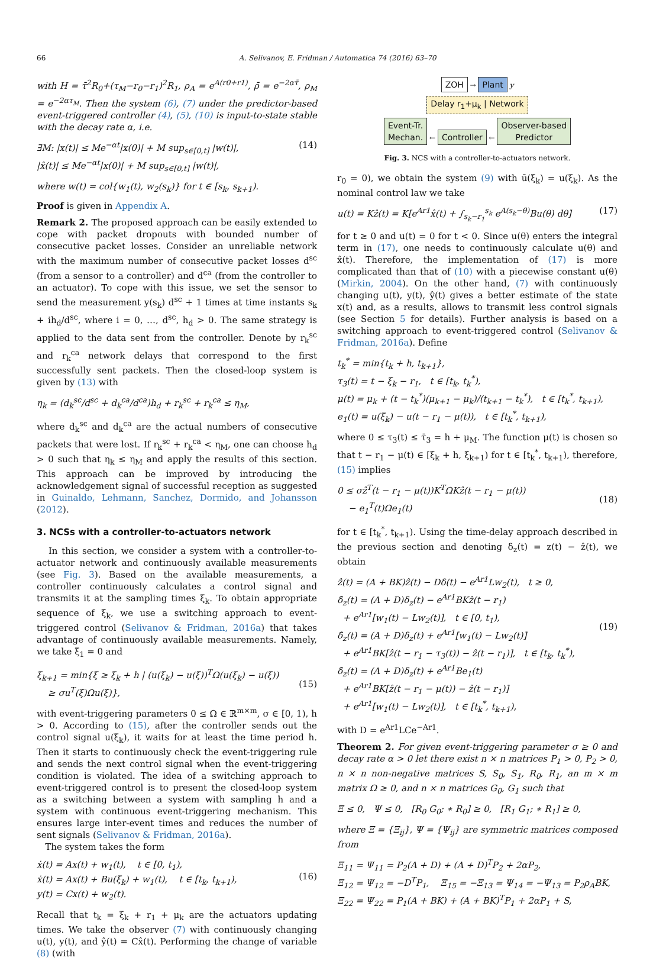66 A. Selivanov, E. Fridman / Automatica 74 (2016) 63–70
with H = τ̄<sup>2</sup>R<sub>0</sub>+(τ<sub>M</sub>−r<sub>0</sub>−r<sub>1</sub>)<sup>2</sup>R<sub>1</sub>, ρ<sub>A</sub> = e<sup>A(r0+r1)</sup>, ρ̄ = e<sup>−2ατ̄</sup>, ρ<sub>M</sub> = e<sup>−2ατ<sub>M</sub></sup>. Then the system (6), (7) under the predictor-based event-triggered controller (4), (5), (10) is input-to-state stable with the decay rate α, i.e.
∃M: |x(t)| ≤ Me<sup>−αt</sup>|x(0)| + M sup<sub>s∈[0,t]</sub> |w(t)|,
|x̂(t)| ≤ Me<sup>−αt</sup>|x(0)| + M sup<sub>s∈[0,t]</sub> |w(t)|,
(14)
where w(t) = col{w<sub>1</sub>(t), w<sub>2</sub>(s<sub>k</sub>)} for t ∈ [s<sub>k</sub>, s<sub>k+1</sub>).
Proof is given in Appendix A.
Remark 2. The proposed approach can be easily extended to cope with packet dropouts with bounded number of consecutive packet losses. Consider an unreliable network with the maximum number of consecutive packet losses d<sup>sc</sup> (from a sensor to a controller) and d<sup>ca</sup> (from the controller to an actuator). To cope with this issue, we set the sensor to send the measurement y(s<sub>k</sub>) d<sup>sc</sup> + 1 times at time instants s<sub>k</sub> + ih<sub>d</sub>/d<sup>sc</sup>, where i = 0, …, d<sup>sc</sup>, h<sub>d</sub> > 0. The same strategy is applied to the data sent from the controller. Denote by r<sub>k</sub><sup>sc</sup> and r<sub>k</sub><sup>ca</sup> network delays that correspond to the first successfully sent packets. Then the closed-loop system is given by (13) with
η<sub>k</sub> = (d<sub>k</sub><sup>sc</sup>/d<sup>sc</sup> + d<sub>k</sub><sup>ca</sup>/d<sup>ca</sup>)h<sub>d</sub> + r<sub>k</sub><sup>sc</sup> + r<sub>k</sub><sup>ca</sup> ≤ η<sub>M</sub>,
where d<sub>k</sub><sup>sc</sup> and d<sub>k</sub><sup>ca</sup> are the actual numbers of consecutive packets that were lost. If r<sub>k</sub><sup>sc</sup> + r<sub>k</sub><sup>ca</sup> < η<sub>M</sub>, one can choose h<sub>d</sub> > 0 such that η<sub>k</sub> ≤ η<sub>M</sub> and apply the results of this section. This approach can be improved by introducing the acknowledgement signal of successful reception as suggested in Guinaldo, Lehmann, Sanchez, Dormido, and Johansson (2012).
3. NCSs with a controller-to-actuators network
In this section, we consider a system with a controller-to-actuator network and continuously available measurements (see Fig. 3). Based on the available measurements, a controller continuously calculates a control signal and transmits it at the sampling times ξ<sub>k</sub>. To obtain appropriate sequence of ξ<sub>k</sub>, we use a switching approach to event-triggered control (Selivanov & Fridman, 2016a) that takes advantage of continuously available measurements. Namely, we take ξ<sub>1</sub> = 0 and
ξ<sub>k+1</sub> = min{ξ ≥ ξ<sub>k</sub> + h | (u(ξ<sub>k</sub>) − u(ξ))<sup>T</sup>Ω(u(ξ<sub>k</sub>) − u(ξ))
≥ σu<sup>T</sup>(ξ)Ωu(ξ)},
(15)
with event-triggering parameters 0 ≤ Ω ∈ ℝ<sup>m×m</sup>, σ ∈ [0, 1), h > 0. According to (15), after the controller sends out the control signal u(ξ<sub>k</sub>), it waits for at least the time period h. Then it starts to continuously check the event-triggering rule and sends the next control signal when the event-triggering condition is violated. The idea of a switching approach to event-triggered control is to present the closed-loop system as a switching between a system with sampling h and a system with continuous event-triggering mechanism. This ensures large inter-event times and reduces the number of sent signals (Selivanov & Fridman, 2016a).
The system takes the form
ẋ(t) = Ax(t) + w<sub>1</sub>(t), t ∈ [0, t<sub>1</sub>),
ẋ(t) = Ax(t) + Bu(ξ<sub>k</sub>) + w<sub>1</sub>(t), t ∈ [t<sub>k</sub>, t<sub>k+1</sub>),
y(t) = Cx(t) + w<sub>2</sub>(t).
(16)
Recall that t<sub>k</sub> = ξ<sub>k</sub> + r<sub>1</sub> + μ<sub>k</sub> are the actuators updating times. We take the observer (7) with continuously changing u(t), y(t), and ŷ(t) = Cx̂(t). Performing the change of variable (8) (with
ZOH → Plant y
Delay r<sub>1</sub>+μ<sub>k</sub> | Network
Event-Tr.
Mechan. ← Controller ← Observer-based
Predictor
Fig. 3. NCS with a controller-to-actuators network.
r<sub>0</sub> = 0), we obtain the system (9) with ū(ξ<sub>k</sub>) = u(ξ<sub>k</sub>). As the nominal control law we take
u(t) = Kẑ(t) = K[e<sup>Ar1</sup>x̂(t) + ∫<sub>s<sub>k</sub>−r<sub>1</sub></sub><sup>s<sub>k</sub></sup> e<sup>A(s<sub>k</sub>−θ)</sup>Bu(θ) dθ]
(17)
for t ≥ 0 and u(t) = 0 for t < 0. Since u(θ) enters the integral term in (17), one needs to continuously calculate u(θ) and x̂(t). Therefore, the implementation of (17) is more complicated than that of (10) with a piecewise constant u(θ) (Mirkin, 2004). On the other hand, (7) with continuously changing u(t), y(t), ŷ(t) gives a better estimate of the state x(t) and, as a results, allows to transmit less control signals (see Section 5 for details). Further analysis is based on a switching approach to event-triggered control (Selivanov & Fridman, 2016a). Define
t<sub>k</sub><sup>*</sup> = min{t<sub>k</sub> + h, t<sub>k+1</sub>},
τ<sub>3</sub>(t) = t − ξ<sub>k</sub> − r<sub>1</sub>, t ∈ [t<sub>k</sub>, t<sub>k</sub><sup>*</sup>),
μ(t) = μ<sub>k</sub> + (t − t<sub>k</sub><sup>*</sup>)(μ<sub>k+1</sub> − μ<sub>k</sub>)/(t<sub>k+1</sub> − t<sub>k</sub><sup>*</sup>), t ∈ [t<sub>k</sub><sup>*</sup>, t<sub>k+1</sub>),
e<sub>1</sub>(t) = u(ξ<sub>k</sub>) − u(t − r<sub>1</sub> − μ(t)), t ∈ [t<sub>k</sub><sup>*</sup>, t<sub>k+1</sub>),
where 0 ≤ τ<sub>3</sub>(t) ≤ τ̄<sub>3</sub> = h + μ<sub>M</sub>. The function μ(t) is chosen so that t − r<sub>1</sub> − μ(t) ∈ [ξ<sub>k</sub> + h, ξ<sub>k+1</sub>) for t ∈ [t<sub>k</sub><sup>*</sup>, t<sub>k+1</sub>), therefore, (15) implies
0 ≤ σẑ<sup>T</sup>(t − r<sub>1</sub> − μ(t))K<sup>T</sup>ΩKẑ(t − r<sub>1</sub> − μ(t))
− e<sub>1</sub><sup>T</sup>(t)Ωe<sub>1</sub>(t)
(18)
for t ∈ [t<sub>k</sub><sup>*</sup>, t<sub>k+1</sub>). Using the time-delay approach described in the previous section and denoting δ<sub>z</sub>(t) = z(t) − ẑ(t), we obtain
ẑ̇(t) = (A + BK)ẑ(t) − Dδ(t) − e<sup>Ar1</sup>Lw<sub>2</sub>(t), t ≥ 0,
δ̇<sub>z</sub>(t) = (A + D)δ<sub>z</sub>(t) − e<sup>Ar1</sup>BKẑ(t − r<sub>1</sub>)
+ e<sup>Ar1</sup>[w<sub>1</sub>(t) − Lw<sub>2</sub>(t)], t ∈ [0, t<sub>1</sub>),
δ̇<sub>z</sub>(t) = (A + D)δ<sub>z</sub>(t) + e<sup>Ar1</sup>[w<sub>1</sub>(t) − Lw<sub>2</sub>(t)]
+ e<sup>Ar1</sup>BK[ẑ(t − r<sub>1</sub> − τ<sub>3</sub>(t)) − ẑ(t − r<sub>1</sub>)], t ∈ [t<sub>k</sub>, t<sub>k</sub><sup>*</sup>),
δ̇<sub>z</sub>(t) = (A + D)δ<sub>z</sub>(t) + e<sup>Ar1</sup>Be<sub>1</sub>(t)
+ e<sup>Ar1</sup>BK[ẑ(t − r<sub>1</sub> − μ(t)) − ẑ(t − r<sub>1</sub>)]
+ e<sup>Ar1</sup>[w<sub>1</sub>(t) − Lw<sub>2</sub>(t)], t ∈ [t<sub>k</sub><sup>*</sup>, t<sub>k+1</sub>),
(19)
with D = e<sup>Ar1</sup>LCe<sup>−Ar1</sup>.
Theorem 2. For given event-triggering parameter σ ≥ 0 and decay rate α > 0 let there exist n × n matrices P<sub>1</sub> > 0, P<sub>2</sub> > 0, n × n non-negative matrices S, S<sub>0</sub>, S<sub>1</sub>, R<sub>0</sub>, R<sub>1</sub>, an m × m matrix Ω ≥ 0, and n × n matrices G<sub>0</sub>, G<sub>1</sub> such that
Ξ ≤ 0, Ψ ≤ 0, [R<sub>0</sub> G<sub>0</sub>; ∗ R<sub>0</sub>] ≥ 0, [R<sub>1</sub> G<sub>1</sub>; ∗ R<sub>1</sub>] ≥ 0,
where Ξ = {Ξ<sub>ij</sub>}, Ψ = {Ψ<sub>ij</sub>} are symmetric matrices composed from
Ξ<sub>11</sub> = Ψ<sub>11</sub> = P<sub>2</sub>(A + D) + (A + D)<sup>T</sup>P<sub>2</sub> + 2αP<sub>2</sub>,
Ξ<sub>12</sub> = Ψ<sub>12</sub> = −D<sup>T</sup>P<sub>1</sub>, Ξ<sub>15</sub> = −Ξ<sub>13</sub> = Ψ<sub>14</sub> = −Ψ<sub>13</sub> = P<sub>2</sub>ρ<sub>A</sub>BK,
Ξ<sub>22</sub> = Ψ<sub>22</sub> = P<sub>1</sub>(A + BK) + (A + BK)<sup>T</sup>P<sub>1</sub> + 2αP<sub>1</sub> + S,